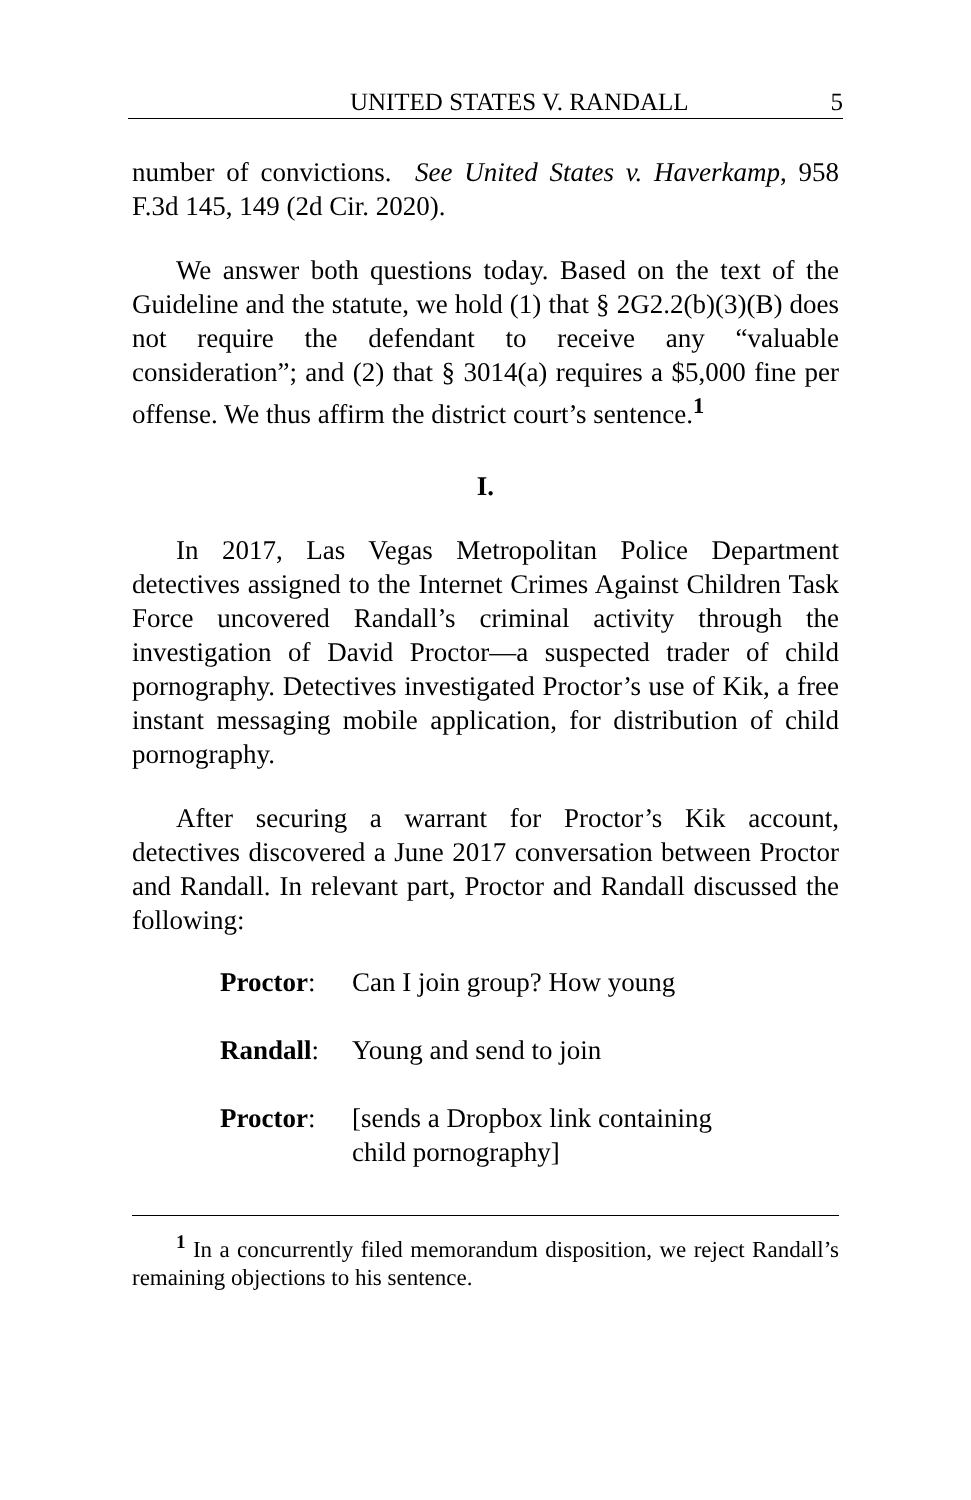UNITED STATES V. RANDALL 5
number of convictions. See United States v. Haverkamp, 958 F.3d 145, 149 (2d Cir. 2020).
We answer both questions today. Based on the text of the Guideline and the statute, we hold (1) that § 2G2.2(b)(3)(B) does not require the defendant to receive any “valuable consideration”; and (2) that § 3014(a) requires a $5,000 fine per offense. We thus affirm the district court’s sentence.<sup>1</sup>
I.
In 2017, Las Vegas Metropolitan Police Department detectives assigned to the Internet Crimes Against Children Task Force uncovered Randall’s criminal activity through the investigation of David Proctor—a suspected trader of child pornography. Detectives investigated Proctor’s use of Kik, a free instant messaging mobile application, for distribution of child pornography.
After securing a warrant for Proctor’s Kik account, detectives discovered a June 2017 conversation between Proctor and Randall. In relevant part, Proctor and Randall discussed the following:
Proctor: Can I join group? How young
Randall: Young and send to join
Proctor: [sends a Dropbox link containing
child pornography]
<sup>1</sup> In a concurrently filed memorandum disposition, we reject Randall’s remaining objections to his sentence.